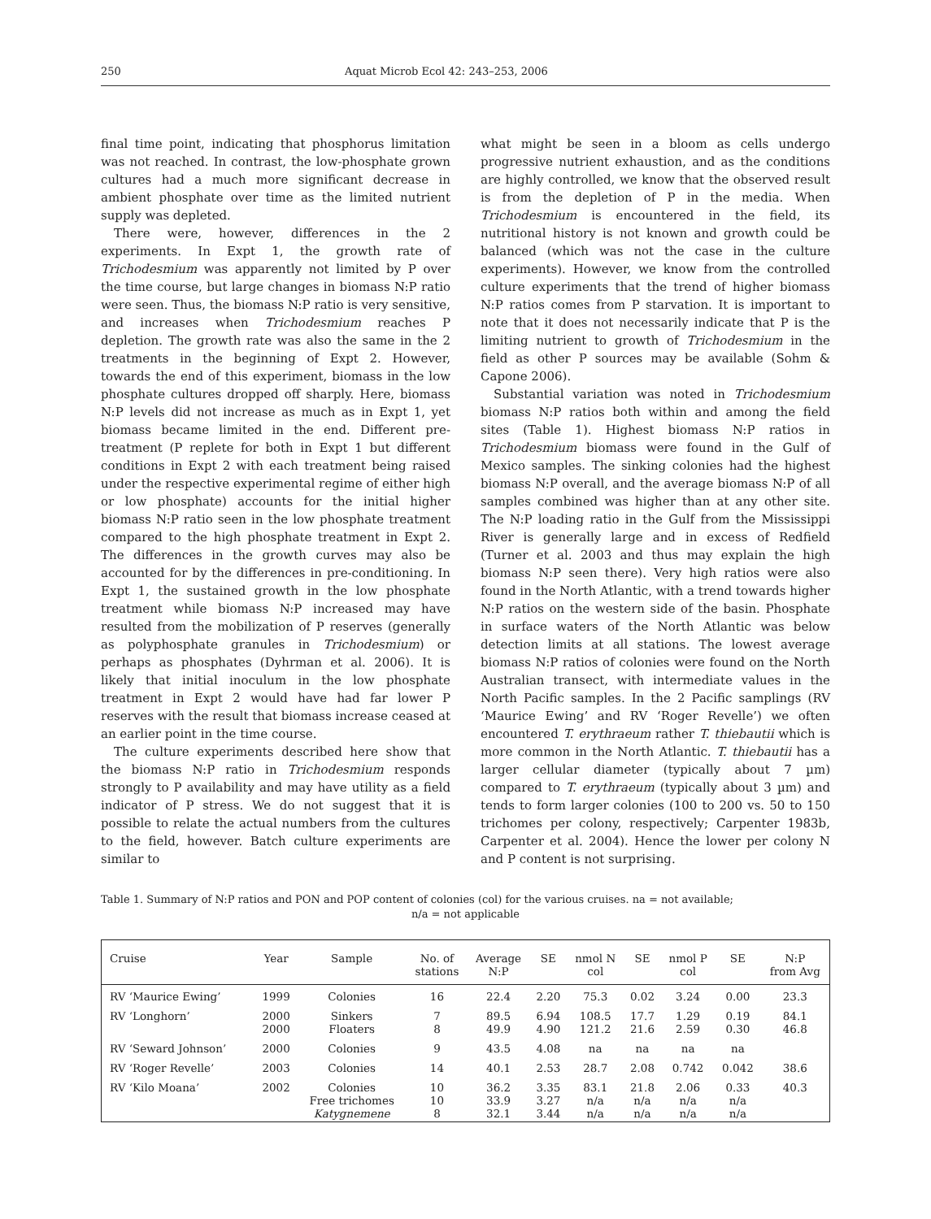250 Aquat Microb Ecol 42: 243–253, 2006
final time point, indicating that phosphorus limitation was not reached. In contrast, the low-phosphate grown cultures had a much more significant decrease in ambient phosphate over time as the limited nutrient supply was depleted.
There were, however, differences in the 2 experiments. In Expt 1, the growth rate of Trichodesmium was apparently not limited by P over the time course, but large changes in biomass N:P ratio were seen. Thus, the biomass N:P ratio is very sensitive, and increases when Trichodesmium reaches P depletion. The growth rate was also the same in the 2 treatments in the beginning of Expt 2. However, towards the end of this experiment, biomass in the low phosphate cultures dropped off sharply. Here, biomass N:P levels did not increase as much as in Expt 1, yet biomass became limited in the end. Different pre-treatment (P replete for both in Expt 1 but different conditions in Expt 2 with each treatment being raised under the respective experimental regime of either high or low phosphate) accounts for the initial higher biomass N:P ratio seen in the low phosphate treatment compared to the high phosphate treatment in Expt 2. The differences in the growth curves may also be accounted for by the differences in pre-conditioning. In Expt 1, the sustained growth in the low phosphate treatment while biomass N:P increased may have resulted from the mobilization of P reserves (generally as polyphosphate granules in Trichodesmium) or perhaps as phosphates (Dyhrman et al. 2006). It is likely that initial inoculum in the low phosphate treatment in Expt 2 would have had far lower P reserves with the result that biomass increase ceased at an earlier point in the time course.
The culture experiments described here show that the biomass N:P ratio in Trichodesmium responds strongly to P availability and may have utility as a field indicator of P stress. We do not suggest that it is possible to relate the actual numbers from the cultures to the field, however. Batch culture experiments are similar to
what might be seen in a bloom as cells undergo progressive nutrient exhaustion, and as the conditions are highly controlled, we know that the observed result is from the depletion of P in the media. When Trichodesmium is encountered in the field, its nutritional history is not known and growth could be balanced (which was not the case in the culture experiments). However, we know from the controlled culture experiments that the trend of higher biomass N:P ratios comes from P starvation. It is important to note that it does not necessarily indicate that P is the limiting nutrient to growth of Trichodesmium in the field as other P sources may be available (Sohm & Capone 2006).
Substantial variation was noted in Trichodesmium biomass N:P ratios both within and among the field sites (Table 1). Highest biomass N:P ratios in Trichodesmium biomass were found in the Gulf of Mexico samples. The sinking colonies had the highest biomass N:P overall, and the average biomass N:P of all samples combined was higher than at any other site. The N:P loading ratio in the Gulf from the Mississippi River is generally large and in excess of Redfield (Turner et al. 2003 and thus may explain the high biomass N:P seen there). Very high ratios were also found in the North Atlantic, with a trend towards higher N:P ratios on the western side of the basin. Phosphate in surface waters of the North Atlantic was below detection limits at all stations. The lowest average biomass N:P ratios of colonies were found on the North Australian transect, with intermediate values in the North Pacific samples. In the 2 Pacific samplings (RV ‘Maurice Ewing’ and RV ‘Roger Revelle’) we often encountered T. erythraeum rather T. thiebautii which is more common in the North Atlantic. T. thiebautii has a larger cellular diameter (typically about 7 µm) compared to T. erythraeum (typically about 3 µm) and tends to form larger colonies (100 to 200 vs. 50 to 150 trichomes per colony, respectively; Carpenter 1983b, Carpenter et al. 2004). Hence the lower per colony N and P content is not surprising.
Table 1. Summary of N:P ratios and PON and POP content of colonies (col) for the various cruises. na = not available;
n/a = not applicable
| Cruise | Year | Sample | No. of stations | Average N:P | SE | nmol N col | SE | nmol P col | SE | N:P from Avg |
| --- | --- | --- | --- | --- | --- | --- | --- | --- | --- | --- |
| RV ‘Maurice Ewing’ | 1999 | Colonies | 16 | 22.4 | 2.20 | 75.3 | 0.02 | 3.24 | 0.00 | 23.3 |
| RV ‘Longhorn’ | 2000 2000 | Sinkers Floaters | 7 8 | 89.5 49.9 | 6.94 4.90 | 108.5 121.2 | 17.7 21.6 | 1.29 2.59 | 0.19 0.30 | 84.1 46.8 |
| RV ‘Seward Johnson’ | 2000 | Colonies | 9 | 43.5 | 4.08 | na | na | na | na | |
| RV ‘Roger Revelle’ | 2003 | Colonies | 14 | 40.1 | 2.53 | 28.7 | 2.08 | 0.742 | 0.042 | 38.6 |
| RV ‘Kilo Moana’ | 2002 | Colonies Free trichomes Katygnemene | 10 10 8 | 36.2 33.9 32.1 | 3.35 3.27 3.44 | 83.1 n/a n/a | 21.8 n/a n/a | 2.06 n/a n/a | 0.33 n/a n/a | 40.3 |